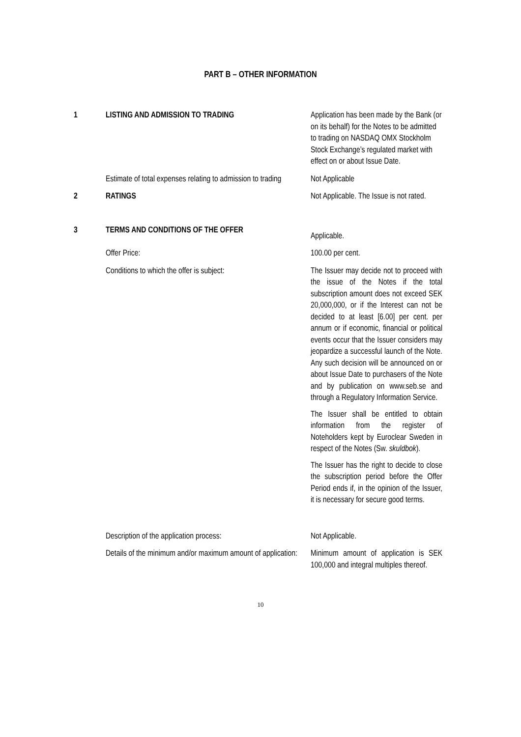PART B – OTHER INFORMATION
1 LISTING AND ADMISSION TO TRADING Application has been made by the Bank (or on its behalf) for the Notes to be admitted to trading on NASDAQ OMX Stockholm Stock Exchange’s regulated market with effect on or about Issue Date.
Estimate of total expenses relating to admission to trading
Not Applicable
2 RATINGS Not Applicable. The Issue is not rated.
3 TERMS AND CONDITIONS OF THE OFFER
Applicable.
Offer Price: 100.00 per cent.
Conditions to which the offer is subject:
The Issuer may decide not to proceed with the issue of the Notes if the total subscription amount does not exceed SEK 20,000,000, or if the Interest can not be decided to at least [6.00] per cent. per annum or if economic, financial or political events occur that the Issuer considers may jeopardize a successful launch of the Note. Any such decision will be announced on or about Issue Date to purchasers of the Note and by publication on www.seb.se and through a Regulatory Information Service.
The Issuer shall be entitled to obtain information from the register of Noteholders kept by Euroclear Sweden in respect of the Notes (Sw. skuldbok).
The Issuer has the right to decide to close the subscription period before the Offer Period ends if, in the opinion of the Issuer, it is necessary for secure good terms.
Description of the application process: Not Applicable.
Details of the minimum and/or maximum amount of application:
Minimum amount of application is SEK 100,000 and integral multiples thereof.
10